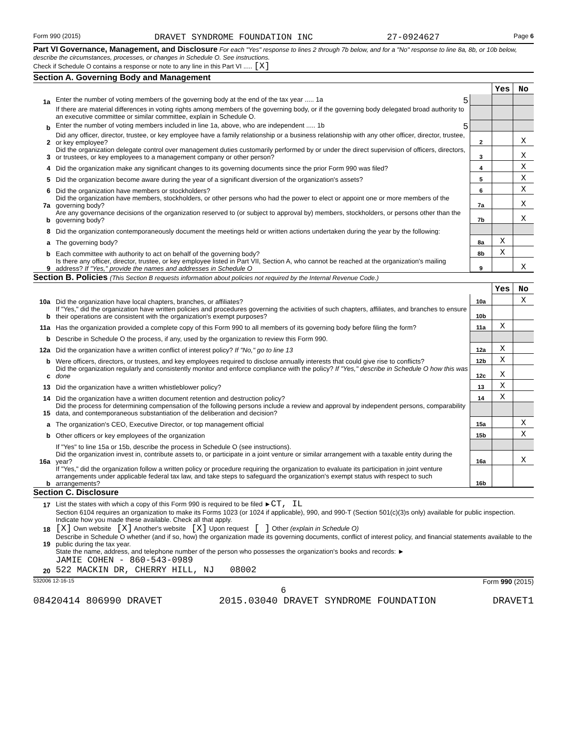Form 990 (2015) DRAVET SYNDROME FOUNDATION INC 27-0924627 Page 6
Part VI Governance, Management, and Disclosure For each "Yes" response to lines 2 through 7b below, and for a "No" response to line 8a, 8b, or 10b below, describe the circumstances, processes, or changes in Schedule O. See instructions.
Check if Schedule O contains a response or note to any line in this Part VI ..... [X]
Section A. Governing Body and Management
| | | | Yes | No |
| 1a | Enter the number of voting members of the governing body at the end of the tax year ..... 1a 5 | | | |
| | If there are material differences in voting rights among members of the governing body, or if the governing body delegated broad authority to an executive committee or similar committee, explain in Schedule O. | | | |
| b | Enter the number of voting members included in line 1a, above, who are independent ..... 1b 5 | | | |
| 2 | Did any officer, director, trustee, or key employee have a family relationship or a business relationship with any other officer, director, trustee, or key employee? | 2 | | X |
| 3 | Did the organization delegate control over management duties customarily performed by or under the direct supervision of officers, directors, or trustees, or key employees to a management company or other person? | 3 | | X |
| 4 | Did the organization make any significant changes to its governing documents since the prior Form 990 was filed? | 4 | | X |
| 5 | Did the organization become aware during the year of a significant diversion of the organization's assets? | 5 | | X |
| 6 | Did the organization have members or stockholders? | 6 | | X |
| 7a | Did the organization have members, stockholders, or other persons who had the power to elect or appoint one or more members of the governing body? | 7a | | X |
| b | Are any governance decisions of the organization reserved to (or subject to approval by) members, stockholders, or persons other than the governing body? | 7b | | X |
| 8 | Did the organization contemporaneously document the meetings held or written actions undertaken during the year by the following: | | | |
| a | The governing body? | 8a | X | |
| b | Each committee with authority to act on behalf of the governing body? | 8b | X | |
| 9 | Is there any officer, director, trustee, or key employee listed in Part VII, Section A, who cannot be reached at the organization's mailing address? If "Yes," provide the names and addresses in Schedule O | 9 | | X |
Section B. Policies (This Section B requests information about policies not required by the Internal Revenue Code.)
| | | | Yes | No |
| 10a | Did the organization have local chapters, branches, or affiliates? | 10a | | X |
| b | If "Yes," did the organization have written policies and procedures governing the activities of such chapters, affiliates, and branches to ensure their operations are consistent with the organization's exempt purposes? | 10b | | |
| 11a | Has the organization provided a complete copy of this Form 990 to all members of its governing body before filing the form? | 11a | X | |
| b | Describe in Schedule O the process, if any, used by the organization to review this Form 990. | | | |
| 12a | Did the organization have a written conflict of interest policy? If "No," go to line 13 | 12a | X | |
| b | Were officers, directors, or trustees, and key employees required to disclose annually interests that could give rise to conflicts? | 12b | X | |
| c | Did the organization regularly and consistently monitor and enforce compliance with the policy? If "Yes," describe in Schedule O how this was done | 12c | X | |
| 13 | Did the organization have a written whistleblower policy? | 13 | X | |
| 14 | Did the organization have a written document retention and destruction policy? | 14 | X | |
| 15 | Did the process for determining compensation of the following persons include a review and approval by independent persons, comparability data, and contemporaneous substantiation of the deliberation and decision? | | | |
| a | The organization's CEO, Executive Director, or top management official | 15a | | X |
| b | Other officers or key employees of the organization | 15b | | X |
| | If "Yes" to line 15a or 15b, describe the process in Schedule O (see instructions). | | | |
| 16a | Did the organization invest in, contribute assets to, or participate in a joint venture or similar arrangement with a taxable entity during the year? | 16a | | X |
| b | If "Yes," did the organization follow a written policy or procedure requiring the organization to evaluate its participation in joint venture arrangements under applicable federal tax law, and take steps to safeguard the organization's exempt status with respect to such arrangements? | 16b | | |
Section C. Disclosure
| 17 | List the states with which a copy of this Form 990 is required to be filed ► CT, IL |
| 18 | Section 6104 requires an organization to make its Forms 1023 (or 1024 if applicable), 990, and 990-T (Section 501(c)(3)s only) available for public inspection. Indicate how you made these available. Check all that apply. [X] Own website [X] Another's website [X] Upon request [ ] Other (explain in Schedule O) |
| 19 | Describe in Schedule O whether (and if so, how) the organization made its governing documents, conflict of interest policy, and financial statements available to the public during the tax year. |
| 20 | State the name, address, and telephone number of the person who possesses the organization's books and records: ► JAMIE COHEN - 860-543-0989 522 MACKIN DR, CHERRY HILL, NJ 08002 |
532006 12-16-15 Form 990 (2015)
6
08420414 806990 DRAVET 2015.03040 DRAVET SYNDROME FOUNDATION DRAVET1